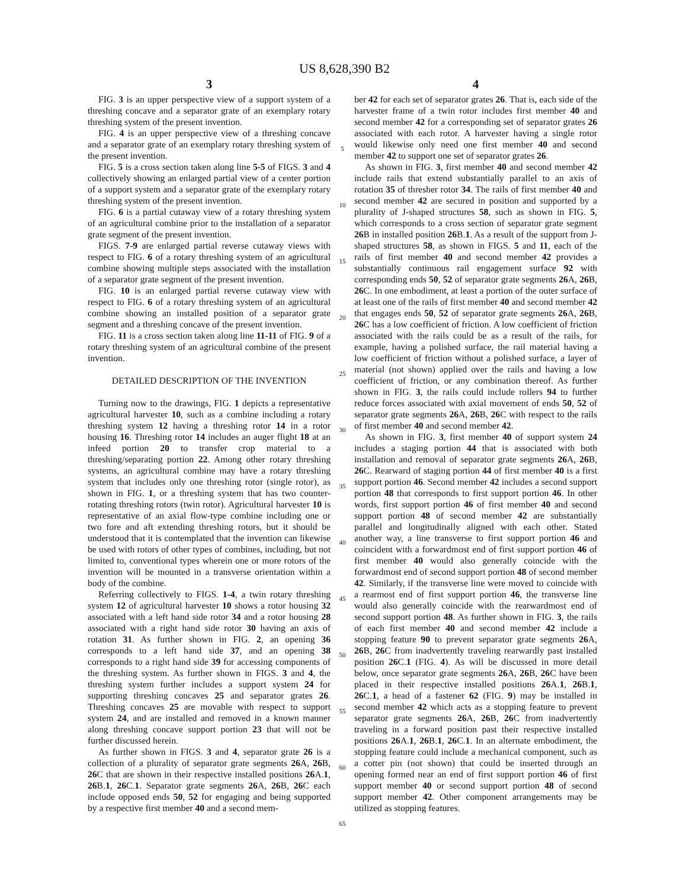US 8,628,390 B2
3
FIG. 3 is an upper perspective view of a support system of a threshing concave and a separator grate of an exemplary rotary threshing system of the present invention.
FIG. 4 is an upper perspective view of a threshing concave and a separator grate of an exemplary rotary threshing system of the present invention.
FIG. 5 is a cross section taken along line 5-5 of FIGS. 3 and 4 collectively showing an enlarged partial view of a center portion of a support system and a separator grate of the exemplary rotary threshing system of the present invention.
FIG. 6 is a partial cutaway view of a rotary threshing system of an agricultural combine prior to the installation of a separator grate segment of the present invention.
FIGS. 7-9 are enlarged partial reverse cutaway views with respect to FIG. 6 of a rotary threshing system of an agricultural combine showing multiple steps associated with the installation of a separator grate segment of the present invention.
FIG. 10 is an enlarged partial reverse cutaway view with respect to FIG. 6 of a rotary threshing system of an agricultural combine showing an installed position of a separator grate segment and a threshing concave of the present invention.
FIG. 11 is a cross section taken along line 11-11 of FIG. 9 of a rotary threshing system of an agricultural combine of the present invention.
DETAILED DESCRIPTION OF THE INVENTION
Turning now to the drawings, FIG. 1 depicts a representative agricultural harvester 10, such as a combine including a rotary threshing system 12 having a threshing rotor 14 in a rotor housing 16. Threshing rotor 14 includes an auger flight 18 at an infeed portion 20 to transfer crop material to a threshing/separating portion 22. Among other rotary threshing systems, an agricultural combine may have a rotary threshing system that includes only one threshing rotor (single rotor), as shown in FIG. 1, or a threshing system that has two counter-rotating threshing rotors (twin rotor). Agricultural harvester 10 is representative of an axial flow-type combine including one or two fore and aft extending threshing rotors, but it should be understood that it is contemplated that the invention can likewise be used with rotors of other types of combines, including, but not limited to, conventional types wherein one or more rotors of the invention will be mounted in a transverse orientation within a body of the combine.
Referring collectively to FIGS. 1-4, a twin rotary threshing system 12 of agricultural harvester 10 shows a rotor housing 32 associated with a left hand side rotor 34 and a rotor housing 28 associated with a right hand side rotor 30 having an axis of rotation 31. As further shown in FIG. 2, an opening 36 corresponds to a left hand side 37, and an opening 38 corresponds to a right hand side 39 for accessing components of the threshing system. As further shown in FIGS. 3 and 4, the threshing system further includes a support system 24 for supporting threshing concaves 25 and separator grates 26. Threshing concaves 25 are movable with respect to support system 24, and are installed and removed in a known manner along threshing concave support portion 23 that will not be further discussed herein.
As further shown in FIGS. 3 and 4, separator grate 26 is a collection of a plurality of separator grate segments 26 A, 26 B, 26 C that are shown in their respective installed positions 26 A.1, 26 B.1, 26 C.1. Separator grate segments 26 A, 26 B, 26 C each include opposed ends 50, 52 for engaging and being supported by a respective first member 40 and a second mem-
5
10
15
20
25
30
35
40
45
50
55
60
65
4
ber 42 for each set of separator grates 26. That is, each side of the harvester frame of a twin rotor includes first member 40 and second member 42 for a corresponding set of separator grates 26 associated with each rotor. A harvester having a single rotor would likewise only need one first member 40 and second member 42 to support one set of separator grates 26.
As shown in FIG. 3, first member 40 and second member 42 include rails that extend substantially parallel to an axis of rotation 35 of thresher rotor 34. The rails of first member 40 and second member 42 are secured in position and supported by a plurality of J-shaped structures 58, such as shown in FIG. 5, which corresponds to a cross section of separator grate segment 26 B in installed position 26 B.1. As a result of the support from J-shaped structures 58, as shown in FIGS. 5 and 11, each of the rails of first member 40 and second member 42 provides a substantially continuous rail engagement surface 92 with corresponding ends 50, 52 of separator grate segments 26 A, 26 B, 26 C. In one embodiment, at least a portion of the outer surface of at least one of the rails of first member 40 and second member 42 that engages ends 50, 52 of separator grate segments 26 A, 26 B, 26 C has a low coefficient of friction. A low coefficient of friction associated with the rails could be as a result of the rails, for example, having a polished surface, the rail material having a low coefficient of friction without a polished surface, a layer of material (not shown) applied over the rails and having a low coefficient of friction, or any combination thereof. As further shown in FIG. 3, the rails could include rollers 94 to further reduce forces associated with axial movement of ends 50, 52 of separator grate segments 26 A, 26 B, 26 C with respect to the rails of first member 40 and second member 42.
As shown in FIG. 3, first member 40 of support system 24 includes a staging portion 44 that is associated with both installation and removal of separator grate segments 26 A, 26 B, 26 C. Rearward of staging portion 44 of first member 40 is a first support portion 46. Second member 42 includes a second support portion 48 that corresponds to first support portion 46. In other words, first support portion 46 of first member 40 and second support portion 48 of second member 42 are substantially parallel and longitudinally aligned with each other. Stated another way, a line transverse to first support portion 46 and coincident with a forwardmost end of first support portion 46 of first member 40 would also generally coincide with the forwardmost end of second support portion 48 of second member 42. Similarly, if the transverse line were moved to coincide with a rearmost end of first support portion 46, the transverse line would also generally coincide with the rearwardmost end of second support portion 48. As further shown in FIG. 3, the rails of each first member 40 and second member 42 include a stopping feature 90 to prevent separator grate segments 26 A, 26 B, 26 C from inadvertently traveling rearwardly past installed position 26 C.1 (FIG. 4). As will be discussed in more detail below, once separator grate segments 26 A, 26 B, 26 C have been placed in their respective installed positions 26 A.1, 26 B.1, 26 C.1, a head of a fastener 62 (FIG. 9) may be installed in second member 42 which acts as a stopping feature to prevent separator grate segments 26 A, 26 B, 26 C from inadvertently traveling in a forward position past their respective installed positions 26 A.1, 26 B.1, 26 C.1. In an alternate embodiment, the stopping feature could include a mechanical component, such as a cotter pin (not shown) that could be inserted through an opening formed near an end of first support portion 46 of first support member 40 or second support portion 48 of second support member 42. Other component arrangements may be utilized as stopping features.